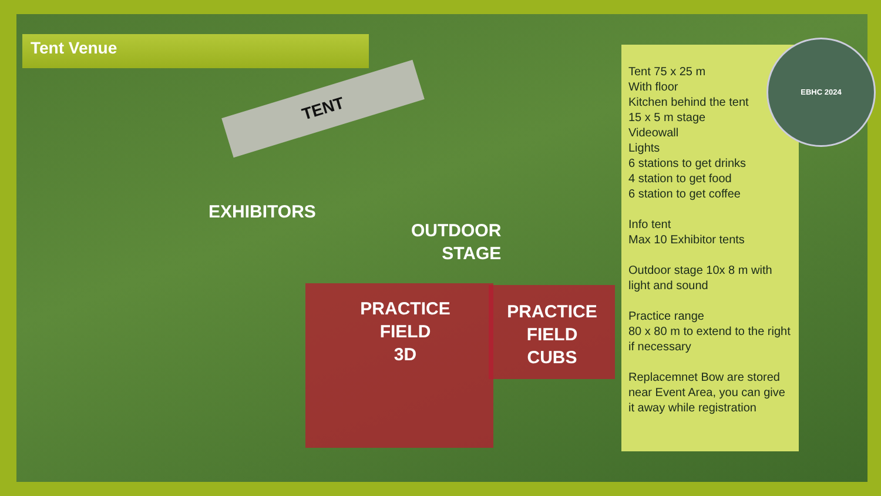Tent Venue
TENT
EXHIBITORS
OUTDOOR
STAGE
PRACTICE
FIELD
3D
PRACTICE
FIELD
CUBS
Tent 75 x 25 m
With floor
Kitchen behind the tent
15 x 5 m stage
Videowall
Lights
6 stations to get drinks
4 station to get food
6 station to get coffee
Info tent
Max 10 Exhibitor tents
Outdoor stage 10x 8 m with light and sound
Practice range
80 x 80 m to extend to the right if necessary
Replacemnet Bow are stored near Event Area, you can give it away while registration
EBHC 2024